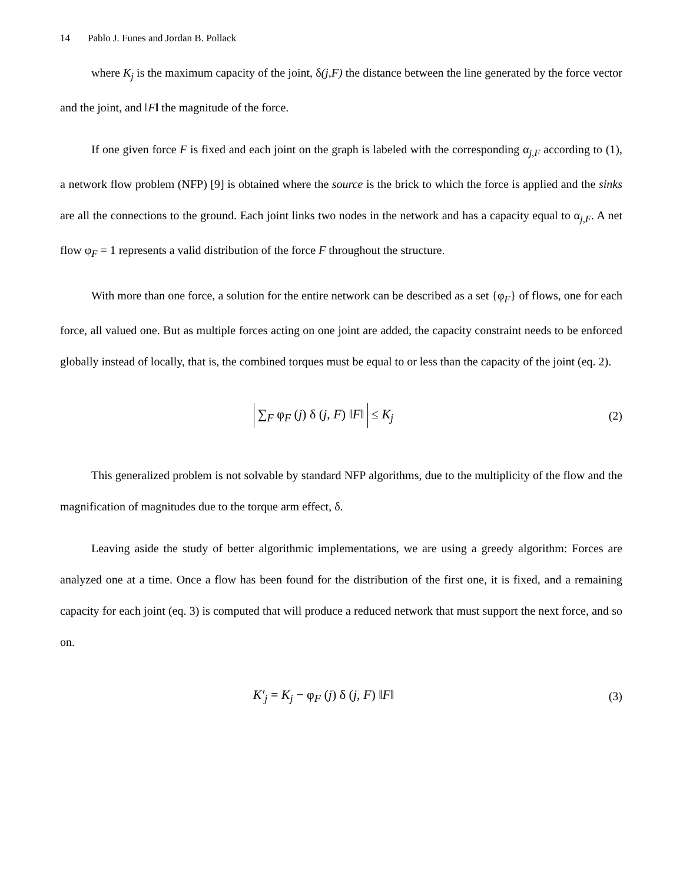14 Pablo J. Funes and Jordan B. Pollack
where K<sub>j</sub> is the maximum capacity of the joint, δ(j,F) the distance between the line generated by the force vector and the joint, and ‖F‖ the magnitude of the force.
If one given force F is fixed and each joint on the graph is labeled with the corresponding α<sub>j,F</sub> according to (1), a network flow problem (NFP) [9] is obtained where the source is the brick to which the force is applied and the sinks are all the connections to the ground. Each joint links two nodes in the network and has a capacity equal to α<sub>j,F</sub>. A net flow φ<sub>F</sub> = 1 represents a valid distribution of the force F throughout the structure.
With more than one force, a solution for the entire network can be described as a set {φ<sub>F</sub>} of flows, one for each force, all valued one. But as multiple forces acting on one joint are added, the capacity constraint needs to be enforced globally instead of locally, that is, the combined torques must be equal to or less than the capacity of the joint (eq. 2).
∑<sub>F</sub> φ<sub>F</sub> (j) δ (j, F) ‖F‖ ≤ K<sub>j</sub> (2)
This generalized problem is not solvable by standard NFP algorithms, due to the multiplicity of the flow and the magnification of magnitudes due to the torque arm effect, δ.
Leaving aside the study of better algorithmic implementations, we are using a greedy algorithm: Forces are analyzed one at a time. Once a flow has been found for the distribution of the first one, it is fixed, and a remaining capacity for each joint (eq. 3) is computed that will produce a reduced network that must support the next force, and so on.
K′<sub>j</sub> = K<sub>j</sub> − φ<sub>F</sub> (j) δ (j, F) ‖F‖ (3)